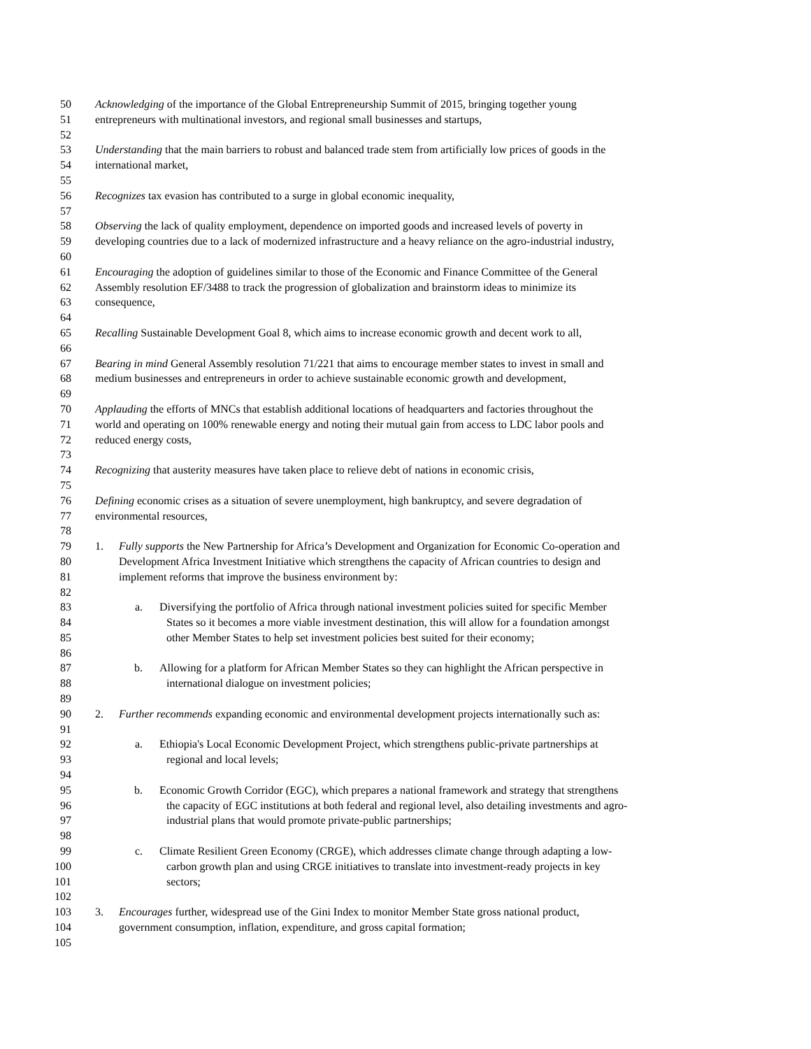50 Acknowledging of the importance of the Global Entrepreneurship Summit of 2015, bringing together young
51 entrepreneurs with multinational investors, and regional small businesses and startups,
52
53 Understanding that the main barriers to robust and balanced trade stem from artificially low prices of goods in the
54 international market,
55
56 Recognizes tax evasion has contributed to a surge in global economic inequality,
57
58 Observing the lack of quality employment, dependence on imported goods and increased levels of poverty in
59 developing countries due to a lack of modernized infrastructure and a heavy reliance on the agro-industrial industry,
60
61 Encouraging the adoption of guidelines similar to those of the Economic and Finance Committee of the General
62 Assembly resolution EF/3488 to track the progression of globalization and brainstorm ideas to minimize its
63 consequence,
64
65 Recalling Sustainable Development Goal 8, which aims to increase economic growth and decent work to all,
66
67 Bearing in mind General Assembly resolution 71/221 that aims to encourage member states to invest in small and
68 medium businesses and entrepreneurs in order to achieve sustainable economic growth and development,
69
70 Applauding the efforts of MNCs that establish additional locations of headquarters and factories throughout the
71 world and operating on 100% renewable energy and noting their mutual gain from access to LDC labor pools and
72 reduced energy costs,
73
74 Recognizing that austerity measures have taken place to relieve debt of nations in economic crisis,
75
76 Defining economic crises as a situation of severe unemployment, high bankruptcy, and severe degradation of
77 environmental resources,
78
79 1. Fully supports the New Partnership for Africa’s Development and Organization for Economic Co-operation and
80 Development Africa Investment Initiative which strengthens the capacity of African countries to design and
81 implement reforms that improve the business environment by:
82
83 a. Diversifying the portfolio of Africa through national investment policies suited for specific Member
84 States so it becomes a more viable investment destination, this will allow for a foundation amongst
85 other Member States to help set investment policies best suited for their economy;
86
87 b. Allowing for a platform for African Member States so they can highlight the African perspective in
88 international dialogue on investment policies;
89
90 2. Further recommends expanding economic and environmental development projects internationally such as:
91
92 a. Ethiopia's Local Economic Development Project, which strengthens public-private partnerships at
93 regional and local levels;
94
95 b. Economic Growth Corridor (EGC), which prepares a national framework and strategy that strengthens
96 the capacity of EGC institutions at both federal and regional level, also detailing investments and agro-
97 industrial plans that would promote private-public partnerships;
98
99 c. Climate Resilient Green Economy (CRGE), which addresses climate change through adapting a low-
100 carbon growth plan and using CRGE initiatives to translate into investment-ready projects in key
101 sectors;
102
103 3. Encourages further, widespread use of the Gini Index to monitor Member State gross national product,
104 government consumption, inflation, expenditure, and gross capital formation;
105